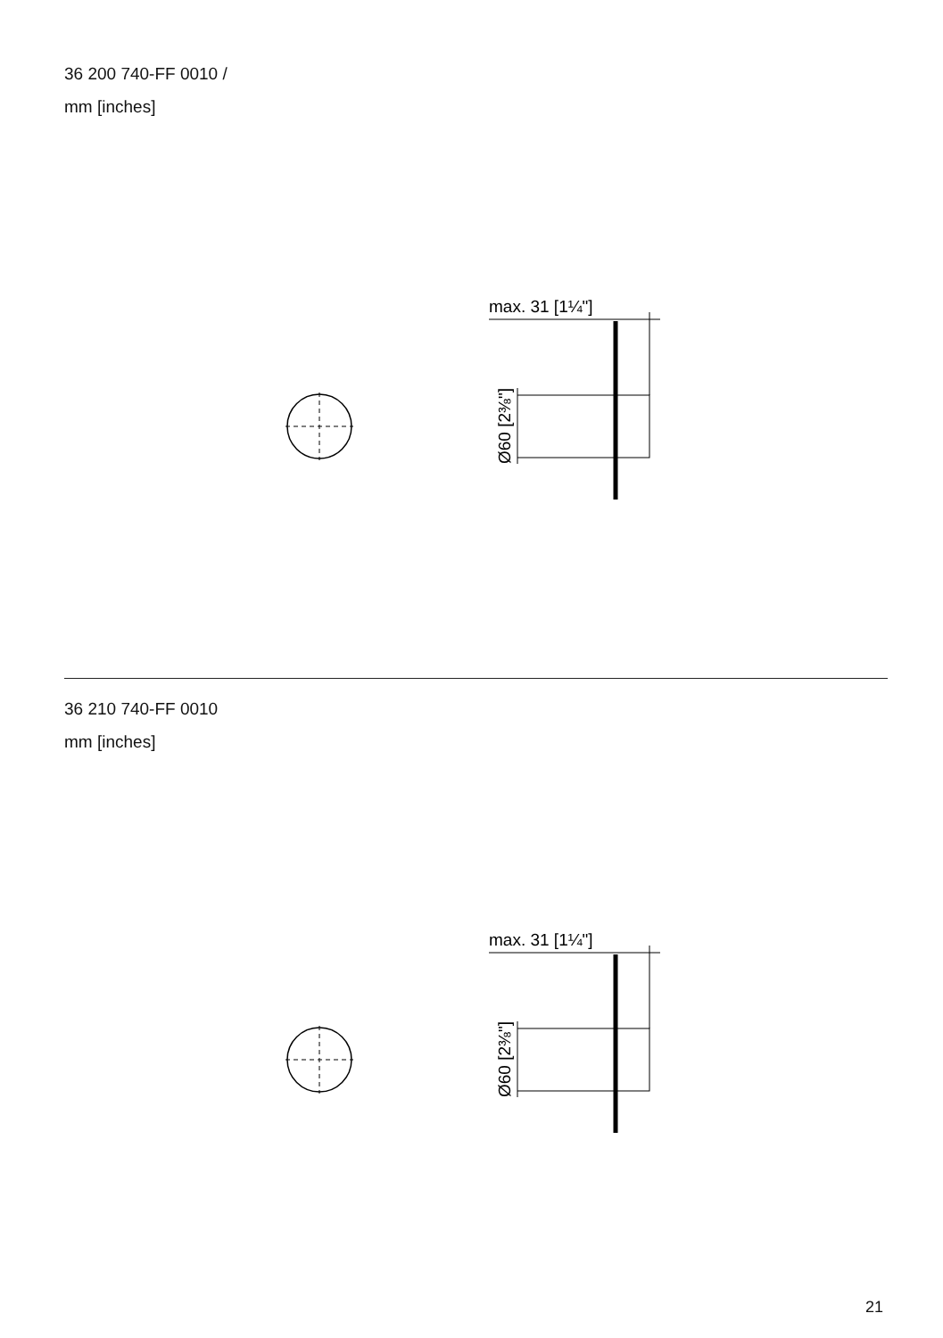36 200 740-FF 0010 /
mm [inches]
max. 31 [1¼"]
Ø60 [2⅜"]
36 210 740-FF 0010
mm [inches]
max. 31 [1¼"]
Ø60 [2⅜"]
21